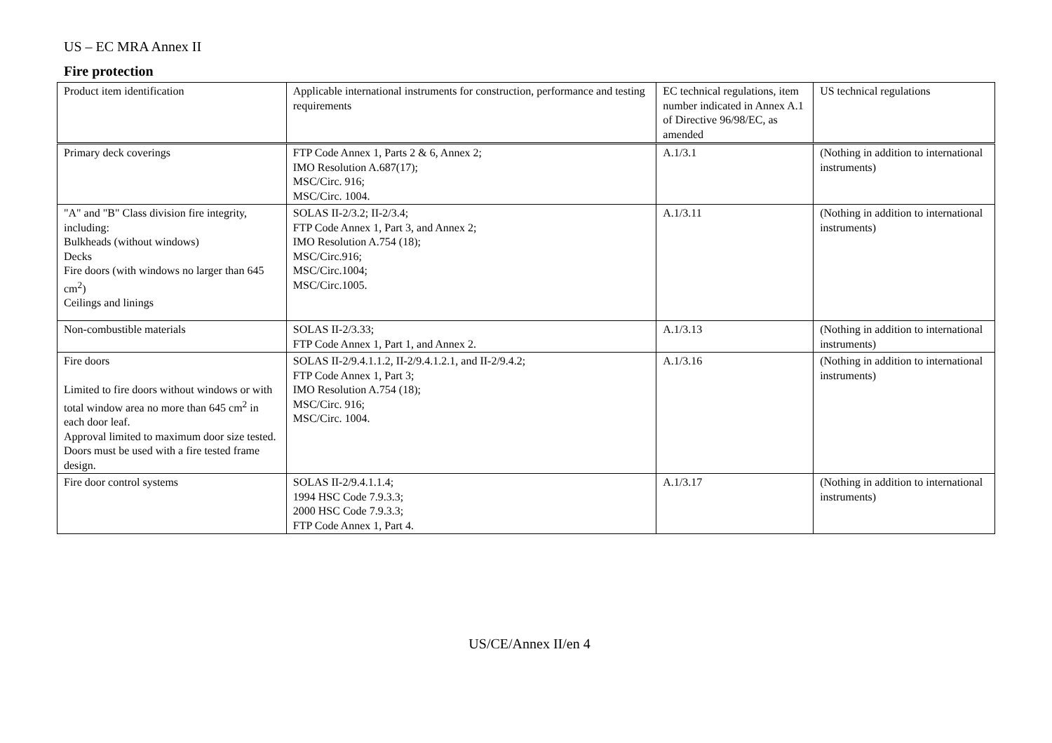US – EC MRA Annex II
Fire protection
| Product item identification | Applicable international instruments for construction, performance and testing requirements | EC technical regulations, item number indicated in Annex A.1 of Directive 96/98/EC, as amended | US technical regulations |
| Primary deck coverings | FTP Code Annex 1, Parts 2 & 6, Annex 2; IMO Resolution A.687(17); MSC/Circ. 916; MSC/Circ. 1004. | A.1/3.1 | (Nothing in addition to international instruments) |
| "A" and "B" Class division fire integrity, including: Bulkheads (without windows) Decks Fire doors (with windows no larger than 645 cm<sup>2</sup>) Ceilings and linings | SOLAS II-2/3.2; II-2/3.4; FTP Code Annex 1, Part 3, and Annex 2; IMO Resolution A.754 (18); MSC/Circ.916; MSC/Circ.1004; MSC/Circ.1005. | A.1/3.11 | (Nothing in addition to international instruments) |
| Non-combustible materials | SOLAS II-2/3.33; FTP Code Annex 1, Part 1, and Annex 2. | A.1/3.13 | (Nothing in addition to international instruments) |
| Fire doors Limited to fire doors without windows or with total window area no more than 645 cm<sup>2</sup> in each door leaf. Approval limited to maximum door size tested. Doors must be used with a fire tested frame design. | SOLAS II-2/9.4.1.1.2, II-2/9.4.1.2.1, and II-2/9.4.2; FTP Code Annex 1, Part 3; IMO Resolution A.754 (18); MSC/Circ. 916; MSC/Circ. 1004. | A.1/3.16 | (Nothing in addition to international instruments) |
| Fire door control systems | SOLAS II-2/9.4.1.1.4; 1994 HSC Code 7.9.3.3; 2000 HSC Code 7.9.3.3; FTP Code Annex 1, Part 4. | A.1/3.17 | (Nothing in addition to international instruments) |
US/CE/Annex II/en 4